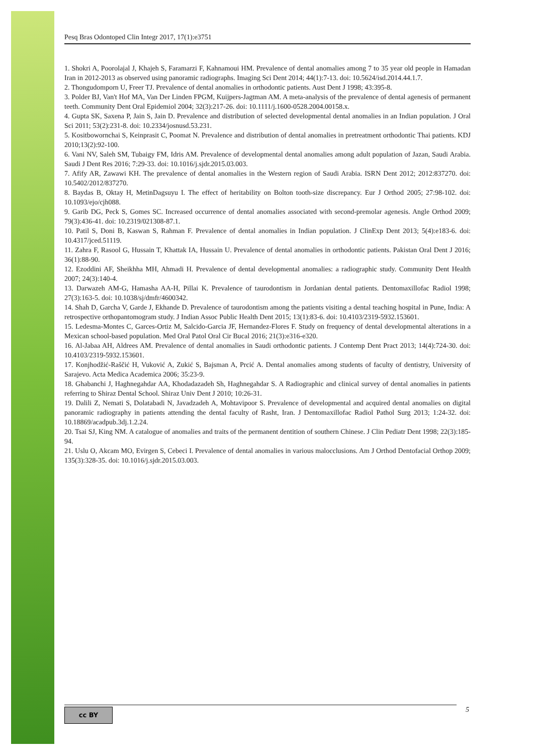Pesq Bras Odontoped Clin Integr 2017, 17(1):e3751
1. Shokri A, Poorolajal J, Khajeh S, Faramarzi F, Kahnamoui HM. Prevalence of dental anomalies among 7 to 35 year old people in Hamadan Iran in 2012-2013 as observed using panoramic radiographs. Imaging Sci Dent 2014; 44(1):7-13. doi: 10.5624/isd.2014.44.1.7.
2. Thongudomporn U, Freer TJ. Prevalence of dental anomalies in orthodontic patients. Aust Dent J 1998; 43:395-8.
3. Polder BJ, Van't Hof MA, Van Der Linden FPGM, Kuijpers-Jagtman AM. A meta-analysis of the prevalence of dental agenesis of permanent teeth. Community Dent Oral Epidemiol 2004; 32(3):217-26. doi: 10.1111/j.1600-0528.2004.00158.x.
4. Gupta SK, Saxena P, Jain S, Jain D. Prevalence and distribution of selected developmental dental anomalies in an Indian population. J Oral Sci 2011; 53(2):231-8. doi: 10.2334/josnusd.53.231.
5. Kositbowornchai S, Keinprasit C, Poomat N. Prevalence and distribution of dental anomalies in pretreatment orthodontic Thai patients. KDJ 2010;13(2):92-100.
6. Vani NV, Saleh SM, Tubaigy FM, Idris AM. Prevalence of developmental dental anomalies among adult population of Jazan, Saudi Arabia. Saudi J Dent Res 2016; 7:29-33. doi: 10.1016/j.sjdr.2015.03.003.
7. Afify AR, Zawawi KH. The prevalence of dental anomalies in the Western region of Saudi Arabia. ISRN Dent 2012; 2012:837270. doi: 10.5402/2012/837270.
8. Baydas B, Oktay H, MetinDagsuyu I. The effect of heritability on Bolton tooth-size discrepancy. Eur J Orthod 2005; 27:98-102. doi: 10.1093/ejo/cjh088.
9. Garib DG, Peck S, Gomes SC. Increased occurrence of dental anomalies associated with second-premolar agenesis. Angle Orthod 2009; 79(3):436-41. doi: 10.2319/021308-87.1.
10. Patil S, Doni B, Kaswan S, Rahman F. Prevalence of dental anomalies in Indian population. J ClinExp Dent 2013; 5(4):e183-6. doi: 10.4317/jced.51119.
11. Zahra F, Rasool G, Hussain T, Khattak IA, Hussain U. Prevalence of dental anomalies in orthodontic patients. Pakistan Oral Dent J 2016; 36(1):88-90.
12. Ezoddini AF, Sheikhha MH, Ahmadi H. Prevalence of dental developmental anomalies: a radiographic study. Community Dent Health 2007; 24(3):140-4.
13. Darwazeh AM-G, Hamasha AA-H, Pillai K. Prevalence of taurodontism in Jordanian dental patients. Dentomaxillofac Radiol 1998; 27(3):163-5. doi: 10.1038/sj/dmfr/4600342.
14. Shah D, Garcha V, Garde J, Ekhande D. Prevalence of taurodontism among the patients visiting a dental teaching hospital in Pune, India: A retrospective orthopantomogram study. J Indian Assoc Public Health Dent 2015; 13(1):83-6. doi: 10.4103/2319-5932.153601.
15. Ledesma-Montes C, Garces-Ortiz M, Salcido-Garcia JF, Hernandez-Flores F. Study on frequency of dental developmental alterations in a Mexican school-based population. Med Oral Patol Oral Cir Bucal 2016; 21(3):e316-e320.
16. Al-Jabaa AH, Aldrees AM. Prevalence of dental anomalies in Saudi orthodontic patients. J Contemp Dent Pract 2013; 14(4):724-30. doi: 10.4103/2319-5932.153601.
17. Konjhodžić-Raščić H, Vuković A, Zukić S, Bajsman A, Prcić A. Dental anomalies among students of faculty of dentistry, University of Sarajevo. Acta Medica Academica 2006; 35:23-9.
18. Ghabanchi J, Haghnegahdar AA, Khodadazadeh Sh, Haghnegahdar S. A Radiographic and clinical survey of dental anomalies in patients referring to Shiraz Dental School. Shiraz Univ Dent J 2010; 10:26-31.
19. Dalili Z, Nemati S, Dolatabadi N, Javadzadeh A, Mohtavipoor S. Prevalence of developmental and acquired dental anomalies on digital panoramic radiography in patients attending the dental faculty of Rasht, Iran. J Dentomaxillofac Radiol Pathol Surg 2013; 1:24-32. doi: 10.18869/acadpub.3dj.1.2.24.
20. Tsai SJ, King NM. A catalogue of anomalies and traits of the permanent dentition of southern Chinese. J Clin Pediatr Dent 1998; 22(3):185-94.
21. Uslu O, Akcam MO, Evirgen S, Cebeci I. Prevalence of dental anomalies in various malocclusions. Am J Orthod Dentofacial Orthop 2009; 135(3):328-35. doi: 10.1016/j.sjdr.2015.03.003.
cc BY 5